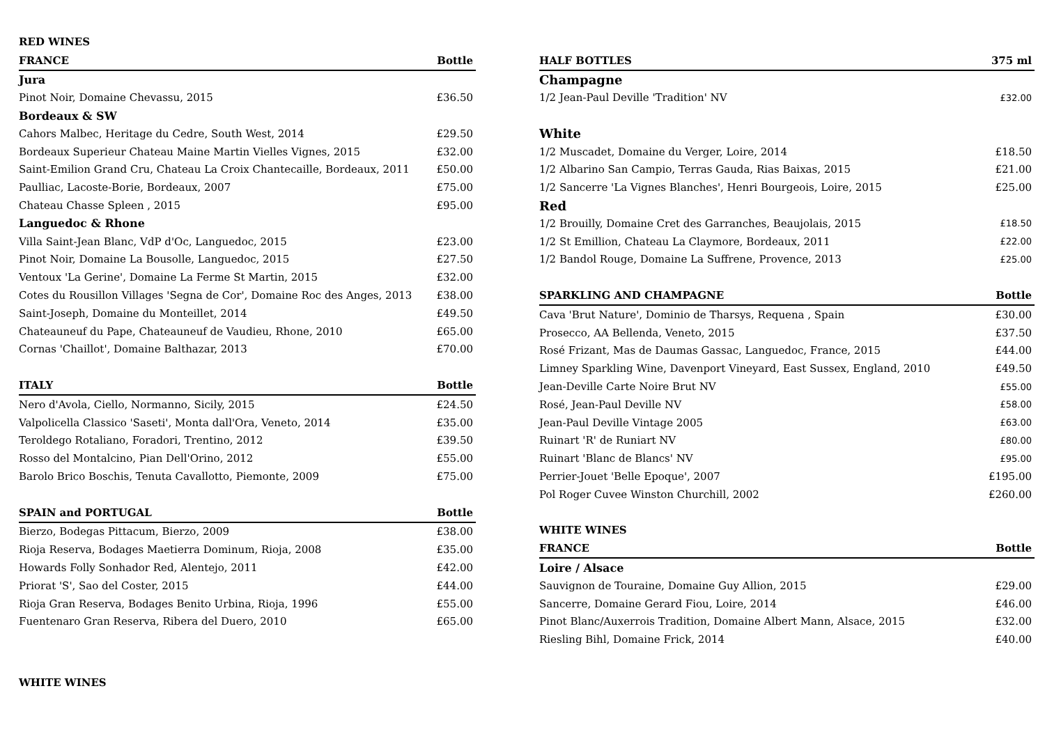RED WINES
| FRANCE | Bottle |
| --- | --- |
| Jura | |
| Pinot Noir, Domaine Chevassu, 2015 | £36.50 |
| Bordeaux & SW | |
| Cahors Malbec, Heritage du Cedre, South West, 2014 | £29.50 |
| Bordeaux Superieur Chateau Maine Martin Vielles Vignes, 2015 | £32.00 |
| Saint-Emilion Grand Cru, Chateau La Croix Chantecaille, Bordeaux, 2011 | £50.00 |
| Paulliac, Lacoste-Borie, Bordeaux, 2007 | £75.00 |
| Chateau Chasse Spleen , 2015 | £95.00 |
| Languedoc & Rhone | |
| Villa Saint-Jean Blanc, VdP d'Oc, Languedoc, 2015 | £23.00 |
| Pinot Noir, Domaine La Bousolle, Languedoc, 2015 | £27.50 |
| Ventoux 'La Gerine', Domaine La Ferme St Martin, 2015 | £32.00 |
| Cotes du Rousillon Villages 'Segna de Cor', Domaine Roc des Anges, 2013 | £38.00 |
| Saint-Joseph, Domaine du Monteillet, 2014 | £49.50 |
| Chateauneuf du Pape, Chateauneuf de Vaudieu, Rhone, 2010 | £65.00 |
| Cornas 'Chaillot', Domaine Balthazar, 2013 | £70.00 |
| ITALY | Bottle |
| Nero d'Avola, Ciello, Normanno, Sicily, 2015 | £24.50 |
| Valpolicella Classico 'Saseti', Monta dall'Ora, Veneto, 2014 | £35.00 |
| Teroldego Rotaliano, Foradori, Trentino, 2012 | £39.50 |
| Rosso del Montalcino, Pian Dell'Orino, 2012 | £55.00 |
| Barolo Brico Boschis, Tenuta Cavallotto, Piemonte, 2009 | £75.00 |
| SPAIN and PORTUGAL | Bottle |
| Bierzo, Bodegas Pittacum, Bierzo, 2009 | £38.00 |
| Rioja Reserva, Bodages Maetierra Dominum, Rioja, 2008 | £35.00 |
| Howards Folly Sonhador Red, Alentejo, 2011 | £42.00 |
| Priorat 'S', Sao del Coster, 2015 | £44.00 |
| Rioja Gran Reserva, Bodages Benito Urbina, Rioja, 1996 | £55.00 |
| Fuentenaro Gran Reserva, Ribera del Duero, 2010 | £65.00 |
| HALF BOTTLES | 375 ml |
| --- | --- |
| Champagne | |
| 1/2 Jean-Paul Deville 'Tradition' NV | £32.00 |
| White | |
| 1/2 Muscadet, Domaine du Verger, Loire, 2014 | £18.50 |
| 1/2 Albarino San Campio, Terras Gauda, Rias Baixas, 2015 | £21.00 |
| 1/2 Sancerre 'La Vignes Blanches', Henri Bourgeois, Loire, 2015 | £25.00 |
| Red | |
| 1/2 Brouilly, Domaine Cret des Garranches, Beaujolais, 2015 | £18.50 |
| 1/2 St Emillion, Chateau La Claymore, Bordeaux, 2011 | £22.00 |
| 1/2 Bandol Rouge, Domaine La Suffrene, Provence, 2013 | £25.00 |
| SPARKLING AND CHAMPAGNE | Bottle |
| Cava 'Brut Nature', Dominio de Tharsys, Requena , Spain | £30.00 |
| Prosecco, AA Bellenda, Veneto, 2015 | £37.50 |
| Rosé Frizant, Mas de Daumas Gassac, Languedoc, France, 2015 | £44.00 |
| Limney Sparkling Wine, Davenport Vineyard, East Sussex, England, 2010 | £49.50 |
| Jean-Deville Carte Noire Brut NV | £55.00 |
| Rosé, Jean-Paul Deville NV | £58.00 |
| Jean-Paul Deville Vintage 2005 | £63.00 |
| Ruinart 'R' de Runiart NV | £80.00 |
| Ruinart 'Blanc de Blancs' NV | £95.00 |
| Perrier-Jouet 'Belle Epoque', 2007 | £195.00 |
| Pol Roger Cuvee Winston Churchill, 2002 | £260.00 |
| WHITE WINES | |
| FRANCE | Bottle |
| Loire / Alsace | |
| Sauvignon de Touraine, Domaine Guy Allion, 2015 | £29.00 |
| Sancerre, Domaine Gerard Fiou, Loire, 2014 | £46.00 |
| Pinot Blanc/Auxerrois Tradition, Domaine Albert Mann, Alsace, 2015 | £32.00 |
| Riesling Bihl, Domaine Frick, 2014 | £40.00 |
WHITE WINES